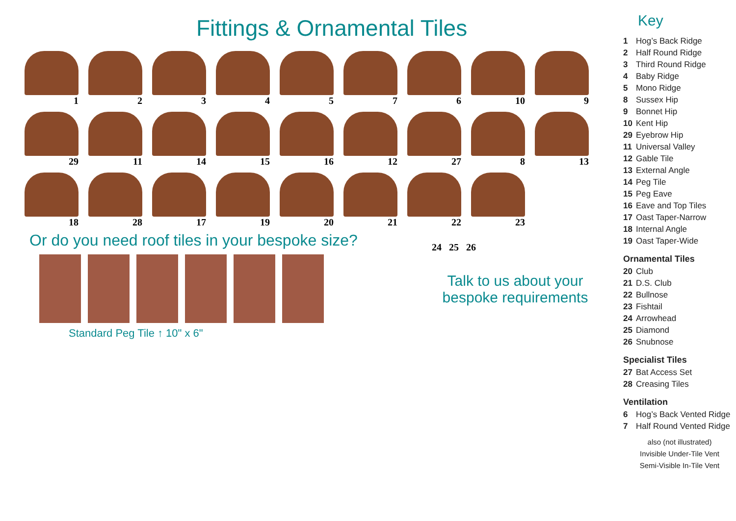Fittings & Ornamental Tiles
1
2
3
4
5
7
6
10
9
29
11
14
15
16
12
27
8
13
18
28
17
19
20
21
22
23
Or do you need roof tiles in your bespoke size?
Standard Peg Tile ↑ 10" x 6"
24 25 26
Talk to us about your bespoke requirements
Key
1 Hog’s Back Ridge
2 Half Round Ridge
3 Third Round Ridge
4 Baby Ridge
5 Mono Ridge
8 Sussex Hip
9 Bonnet Hip
10 Kent Hip
29 Eyebrow Hip
11 Universal Valley
12 Gable Tile
13 External Angle
14 Peg Tile
15 Peg Eave
16 Eave and Top Tiles
17 Oast Taper-Narrow
18 Internal Angle
19 Oast Taper-Wide
Ornamental Tiles
20 Club
21 D.S. Club
22 Bullnose
23 Fishtail
24 Arrowhead
25 Diamond
26 Snubnose
Specialist Tiles
27 Bat Access Set
28 Creasing Tiles
Ventilation
6 Hog’s Back Vented Ridge
7 Half Round Vented Ridge
also (not illustrated)
Invisible Under-Tile Vent
Semi-Visible In-Tile Vent